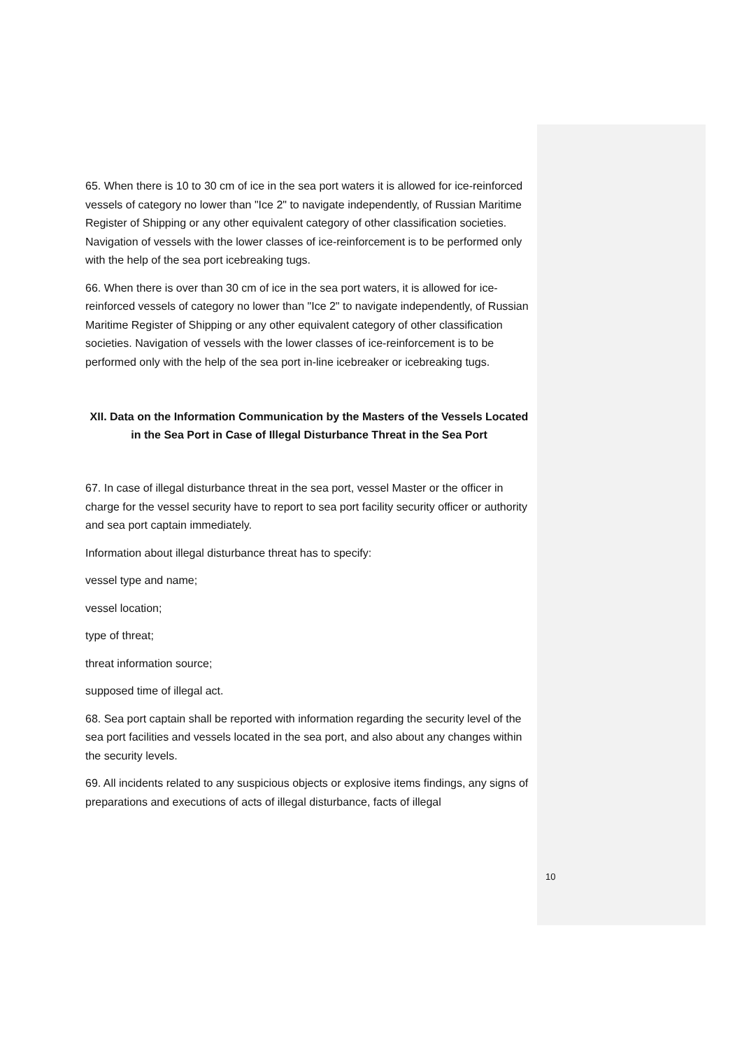65. When there is 10 to 30 cm of ice in the sea port waters it is allowed for ice-reinforced vessels of category no lower than "Ice 2" to navigate independently, of Russian Maritime Register of Shipping or any other equivalent category of other classification societies. Navigation of vessels with the lower classes of ice-reinforcement is to be performed only with the help of the sea port icebreaking tugs.
66. When there is over than 30 cm of ice in the sea port waters, it is allowed for ice-reinforced vessels of category no lower than "Ice 2" to navigate independently, of Russian Maritime Register of Shipping or any other equivalent category of other classification societies. Navigation of vessels with the lower classes of ice-reinforcement is to be performed only with the help of the sea port in-line icebreaker or icebreaking tugs.
XII. Data on the Information Communication by the Masters of the Vessels Located in the Sea Port in Case of Illegal Disturbance Threat in the Sea Port
67. In case of illegal disturbance threat in the sea port, vessel Master or the officer in charge for the vessel security have to report to sea port facility security officer or authority and sea port captain immediately.
Information about illegal disturbance threat has to specify:
vessel type and name;
vessel location;
type of threat;
threat information source;
supposed time of illegal act.
68. Sea port captain shall be reported with information regarding the security level of the sea port facilities and vessels located in the sea port, and also about any changes within the security levels.
69. All incidents related to any suspicious objects or explosive items findings, any signs of preparations and executions of acts of illegal disturbance, facts of illegal
10